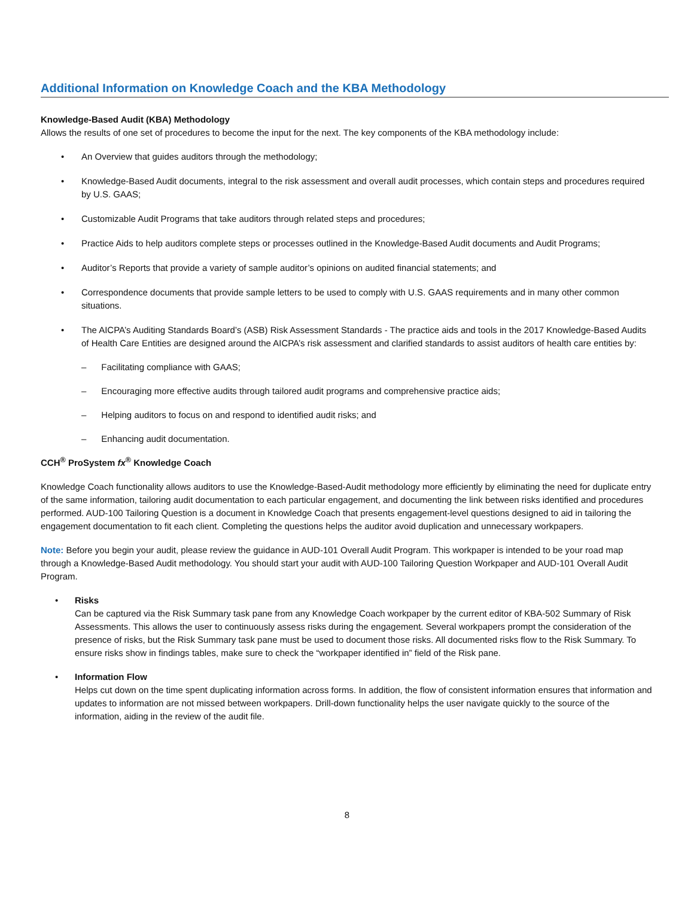Additional Information on Knowledge Coach and the KBA Methodology
Knowledge-Based Audit (KBA) Methodology
Allows the results of one set of procedures to become the input for the next. The key components of the KBA methodology include:
• An Overview that guides auditors through the methodology;
• Knowledge-Based Audit documents, integral to the risk assessment and overall audit processes, which contain steps and procedures required by U.S. GAAS;
• Customizable Audit Programs that take auditors through related steps and procedures;
• Practice Aids to help auditors complete steps or processes outlined in the Knowledge-Based Audit documents and Audit Programs;
• Auditor’s Reports that provide a variety of sample auditor’s opinions on audited financial statements; and
• Correspondence documents that provide sample letters to be used to comply with U.S. GAAS requirements and in many other common situations.
• The AICPA’s Auditing Standards Board’s (ASB) Risk Assessment Standards - The practice aids and tools in the 2017 Knowledge-Based Audits of Health Care Entities are designed around the AICPA’s risk assessment and clarified standards to assist auditors of health care entities by:
– Facilitating compliance with GAAS;
– Encouraging more effective audits through tailored audit programs and comprehensive practice aids;
– Helping auditors to focus on and respond to identified audit risks; and
– Enhancing audit documentation.
CCH<sup>®</sup> ProSystem fx<sup>®</sup> Knowledge Coach
Knowledge Coach functionality allows auditors to use the Knowledge-Based-Audit methodology more efficiently by eliminating the need for duplicate entry of the same information, tailoring audit documentation to each particular engagement, and documenting the link between risks identified and procedures performed. AUD-100 Tailoring Question is a document in Knowledge Coach that presents engagement-level questions designed to aid in tailoring the engagement documentation to fit each client. Completing the questions helps the auditor avoid duplication and unnecessary workpapers.
Note: Before you begin your audit, please review the guidance in AUD-101 Overall Audit Program. This workpaper is intended to be your road map through a Knowledge-Based Audit methodology. You should start your audit with AUD-100 Tailoring Question Workpaper and AUD-101 Overall Audit Program.
• Risks
Can be captured via the Risk Summary task pane from any Knowledge Coach workpaper by the current editor of KBA-502 Summary of Risk Assessments. This allows the user to continuously assess risks during the engagement. Several workpapers prompt the consideration of the presence of risks, but the Risk Summary task pane must be used to document those risks. All documented risks flow to the Risk Summary. To ensure risks show in findings tables, make sure to check the “workpaper identified in” field of the Risk pane.
• Information Flow
Helps cut down on the time spent duplicating information across forms. In addition, the flow of consistent information ensures that information and updates to information are not missed between workpapers. Drill-down functionality helps the user navigate quickly to the source of the information, aiding in the review of the audit file.
8